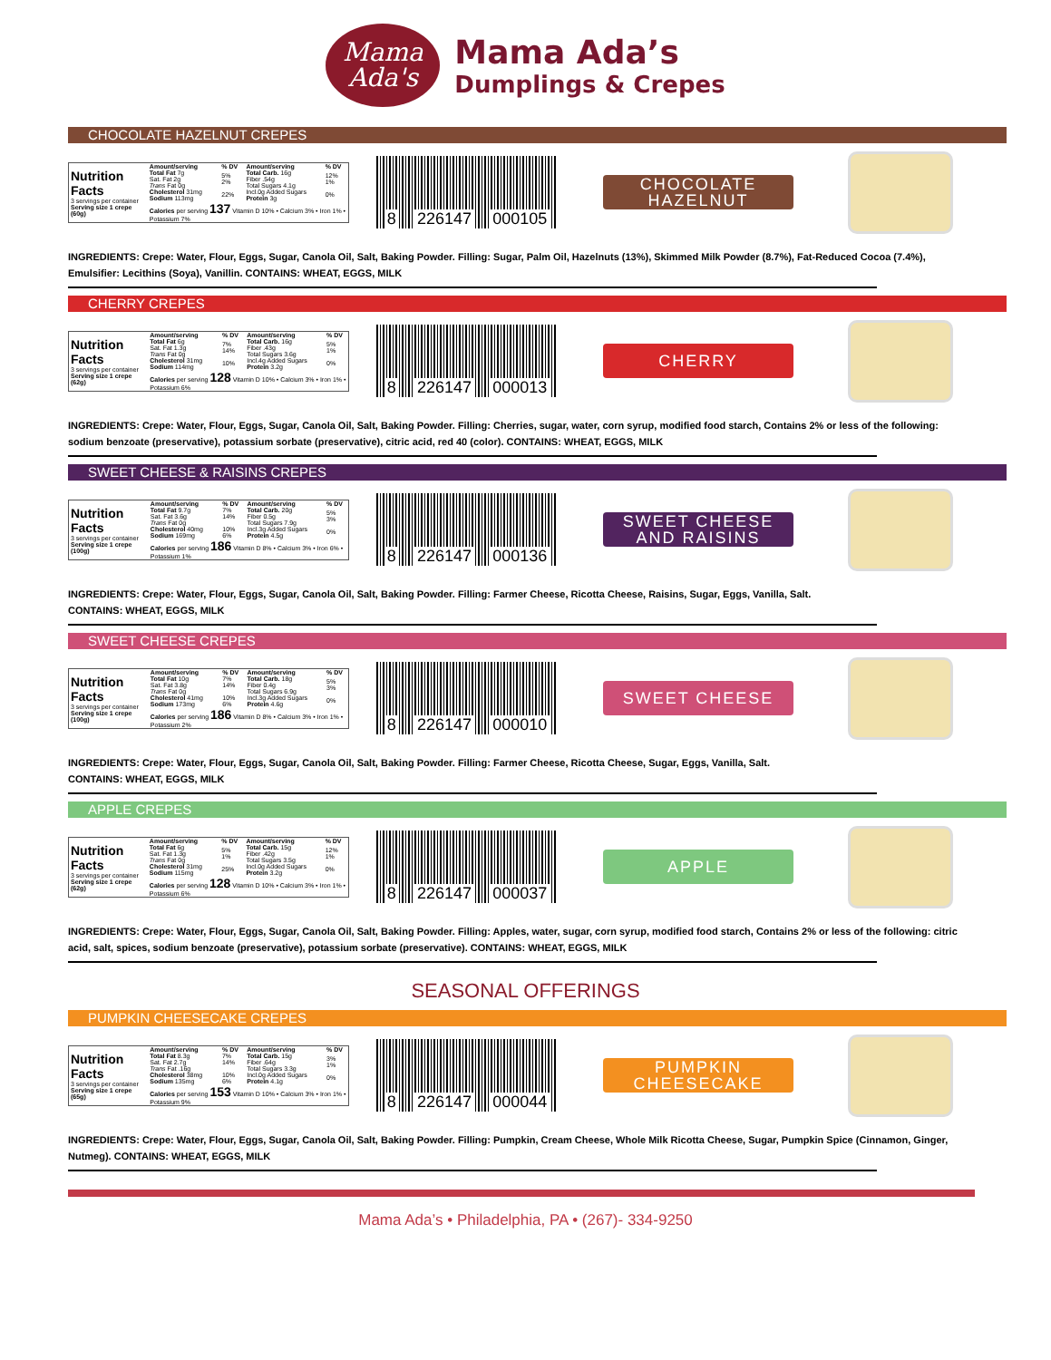Mama
Ada's
Mama Ada’s
Dumplings & Crepes
CHOCOLATE HAZELNUT CREPES
| Nutrition Facts 3 servings per container Serving size 1 crepe (60g) | Amount/serving | % DV | Amount/serving | % DV |
| | Total Fat 7g Sat. Fat 2g Trans Fat 0g Cholesterol 31mg Sodium 113mg | 5% 2% 22% | Total Carb. 16g Fiber .54g Total Sugars 4.1g Incl.0g Added Sugars Protein 3g | 12% 1% 0% |
| | Calories per serving 137 Vitamin D 10% • Calcium 3% • Iron 1% • Potassium 7% | | | |
8 226147 000105
CHOCOLATE HAZELNUT
INGREDIENTS: Crepe: Water, Flour, Eggs, Sugar, Canola Oil, Salt, Baking Powder. Filling: Sugar, Palm Oil, Hazelnuts (13%), Skimmed Milk Powder (8.7%), Fat-Reduced Cocoa (7.4%), Emulsifier: Lecithins (Soya), Vanillin. CONTAINS: WHEAT, EGGS, MILK
CHERRY CREPES
| Nutrition Facts 3 servings per container Serving size 1 crepe (62g) | Amount/serving | % DV | Amount/serving | % DV |
| | Total Fat 6g Sat. Fat 1.3g Trans Fat 0g Cholesterol 31mg Sodium 114mg | 7% 14% 10% | Total Carb. 16g Fiber .43g Total Sugars 3.6g Incl.4g Added Sugars Protein 3.2g | 5% 1% 0% |
| | Calories per serving 128 Vitamin D 10% • Calcium 3% • Iron 1% • Potassium 6% | | | |
8 226147 000013
CHERRY
INGREDIENTS: Crepe: Water, Flour, Eggs, Sugar, Canola Oil, Salt, Baking Powder. Filling: Cherries, sugar, water, corn syrup, modified food starch, Contains 2% or less of the following: sodium benzoate (preservative), potassium sorbate (preservative), citric acid, red 40 (color). CONTAINS: WHEAT, EGGS, MILK
SWEET CHEESE & RAISINS CREPES
| Nutrition Facts 3 servings per container Serving size 1 crepe (100g) | Amount/serving | % DV | Amount/serving | % DV |
| | Total Fat 9.7g Sat. Fat 3.6g Trans Fat 0g Cholesterol 40mg Sodium 169mg | 7% 14% 10% 6% | Total Carb. 20g Fiber 0.5g Total Sugars 7.9g Incl.3g Added Sugars Protein 4.5g | 5% 3% 0% |
| | Calories per serving 186 Vitamin D 8% • Calcium 3% • Iron 6% • Potassium 1% | | | |
8 226147 000136
SWEET CHEESE AND RAISINS
INGREDIENTS: Crepe: Water, Flour, Eggs, Sugar, Canola Oil, Salt, Baking Powder. Filling: Farmer Cheese, Ricotta Cheese, Raisins, Sugar, Eggs, Vanilla, Salt.
CONTAINS: WHEAT, EGGS, MILK
SWEET CHEESE CREPES
| Nutrition Facts 3 servings per container Serving size 1 crepe (100g) | Amount/serving | % DV | Amount/serving | % DV |
| | Total Fat 10g Sat. Fat 3.8g Trans Fat 0g Cholesterol 41mg Sodium 173mg | 7% 14% 10% 6% | Total Carb. 18g Fiber 0.4g Total Sugars 6.9g Incl.3g Added Sugars Protein 4.6g | 5% 3% 0% |
| | Calories per serving 186 Vitamin D 8% • Calcium 3% • Iron 1% • Potassium 2% | | | |
8 226147 000010
SWEET CHEESE
INGREDIENTS: Crepe: Water, Flour, Eggs, Sugar, Canola Oil, Salt, Baking Powder. Filling: Farmer Cheese, Ricotta Cheese, Sugar, Eggs, Vanilla, Salt.
CONTAINS: WHEAT, EGGS, MILK
APPLE CREPES
| Nutrition Facts 3 servings per container Serving size 1 crepe (62g) | Amount/serving | % DV | Amount/serving | % DV |
| | Total Fat 6g Sat. Fat 1.3g Trans Fat 0g Cholesterol 31mg Sodium 115mg | 5% 1% 25% | Total Carb. 15g Fiber .42g Total Sugars 3.5g Incl.0g Added Sugars Protein 3.2g | 12% 1% 0% |
| | Calories per serving 128 Vitamin D 10% • Calcium 3% • Iron 1% • Potassium 6% | | | |
8 226147 000037
APPLE
INGREDIENTS: Crepe: Water, Flour, Eggs, Sugar, Canola Oil, Salt, Baking Powder. Filling: Apples, water, sugar, corn syrup, modified food starch, Contains 2% or less of the following: citric acid, salt, spices, sodium benzoate (preservative), potassium sorbate (preservative). CONTAINS: WHEAT, EGGS, MILK
SEASONAL OFFERINGS
PUMPKIN CHEESECAKE CREPES
| Nutrition Facts 3 servings per container Serving size 1 crepe (65g) | Amount/serving | % DV | Amount/serving | % DV |
| | Total Fat 8.3g Sat. Fat 2.7g Trans Fat .16g Cholesterol 38mg Sodium 135mg | 7% 14% 10% 6% | Total Carb. 15g Fiber .64g Total Sugars 3.3g Incl.0g Added Sugars Protein 4.1g | 3% 1% 0% |
| | Calories per serving 153 Vitamin D 10% • Calcium 3% • Iron 1% • Potassium 9% | | | |
8 226147 000044
PUMPKIN CHEESECAKE
INGREDIENTS: Crepe: Water, Flour, Eggs, Sugar, Canola Oil, Salt, Baking Powder. Filling: Pumpkin, Cream Cheese, Whole Milk Ricotta Cheese, Sugar, Pumpkin Spice (Cinnamon, Ginger, Nutmeg). CONTAINS: WHEAT, EGGS, MILK
Mama Ada’s • Philadelphia, PA • (267)- 334-9250